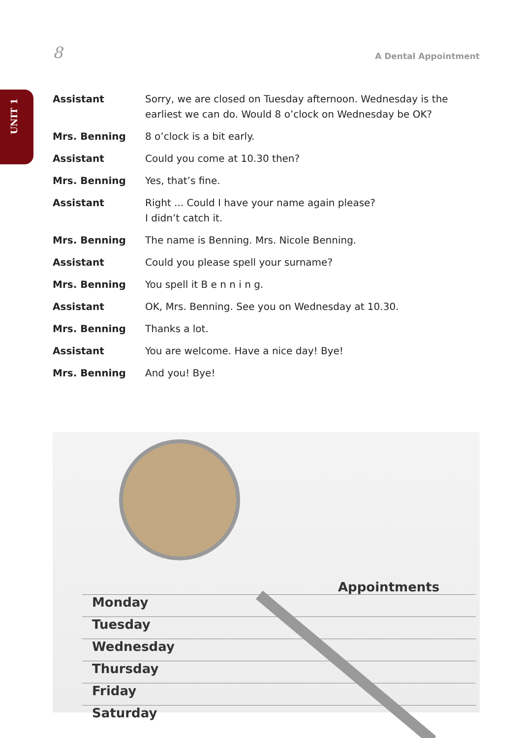UNIT 1
8
A Dental Appointment
| Assistant | Sorry, we are closed on Tuesday afternoon. Wednesday is the earliest we can do. Would 8 o’clock on Wednesday be OK? |
| Mrs. Benning | 8 o’clock is a bit early. |
| Assistant | Could you come at 10.30 then? |
| Mrs. Benning | Yes, that’s fine. |
| Assistant | Right ... Could I have your name again please? I didn’t catch it. |
| Mrs. Benning | The name is Benning. Mrs. Nicole Benning. |
| Assistant | Could you please spell your surname? |
| Mrs. Benning | You spell it B e n n i n g. |
| Assistant | OK, Mrs. Benning. See you on Wednesday at 10.30. |
| Mrs. Benning | Thanks a lot. |
| Assistant | You are welcome. Have a nice day! Bye! |
| Mrs. Benning | And you! Bye! |
Appointments
Monday
Tuesday
Wednesday
Thursday
Friday
Saturday